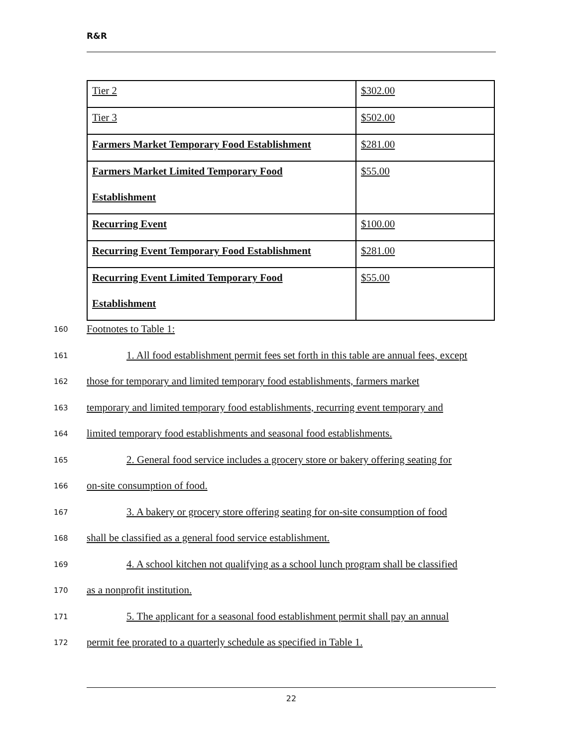R&R
| Tier 2 | $302.00 |
| Tier 3 | $502.00 |
| Farmers Market Temporary Food Establishment | $281.00 |
| Farmers Market Limited Temporary Food Establishment | $55.00 |
| Recurring Event | $100.00 |
| Recurring Event Temporary Food Establishment | $281.00 |
| Recurring Event Limited Temporary Food Establishment | $55.00 |
160 Footnotes to Table 1:
161 1. All food establishment permit fees set forth in this table are annual fees, except
162 those for temporary and limited temporary food establishments, farmers market
163 temporary and limited temporary food establishments, recurring event temporary and
164 limited temporary food establishments and seasonal food establishments.
165 2. General food service includes a grocery store or bakery offering seating for
166 on-site consumption of food.
167 3. A bakery or grocery store offering seating for on-site consumption of food
168 shall be classified as a general food service establishment.
169 4. A school kitchen not qualifying as a school lunch program shall be classified
170 as a nonprofit institution.
171 5. The applicant for a seasonal food establishment permit shall pay an annual
172 permit fee prorated to a quarterly schedule as specified in Table 1.
22